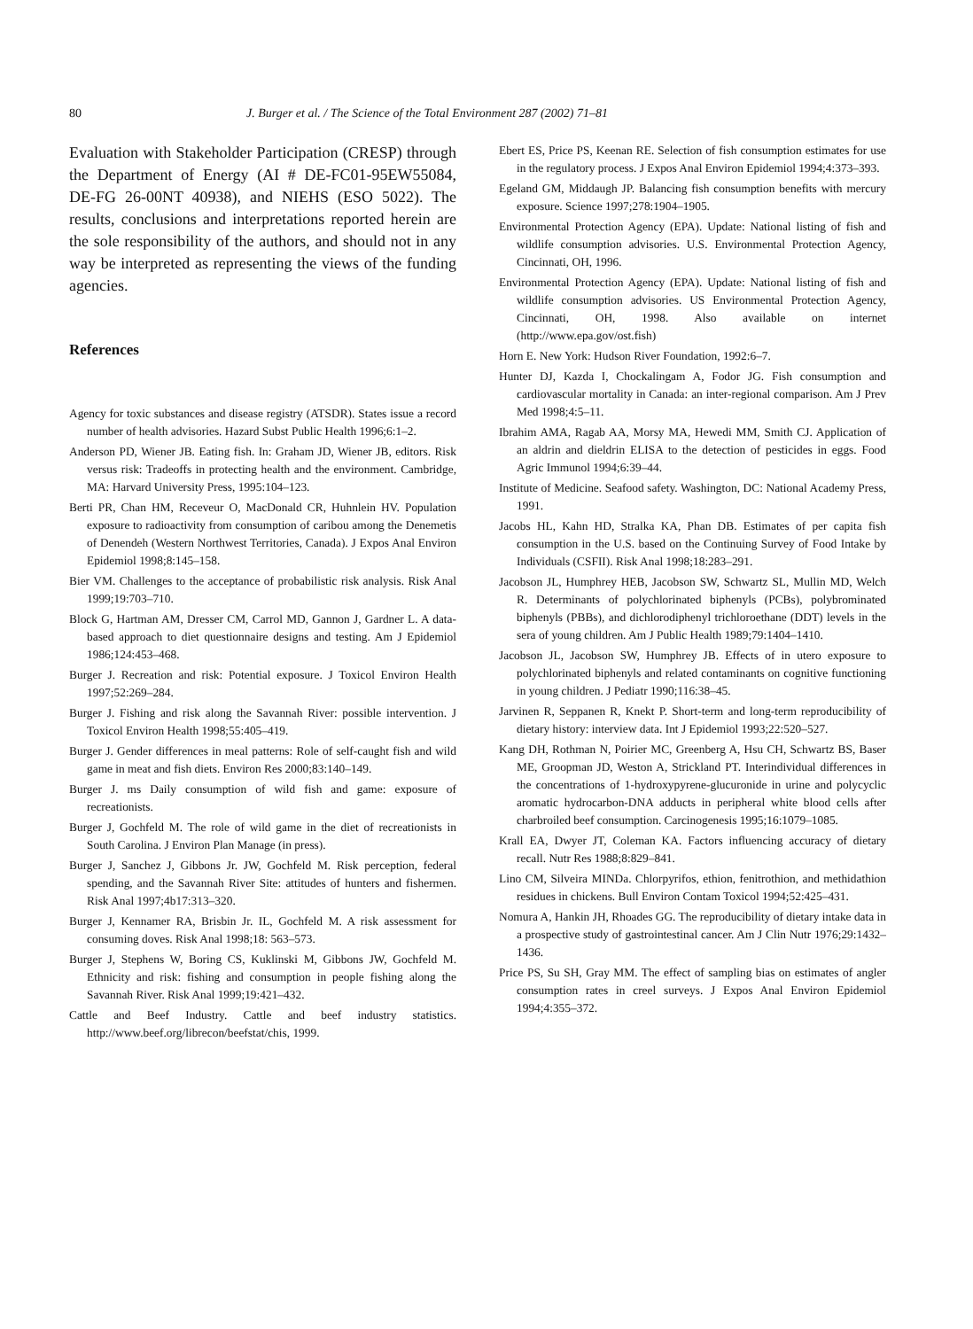80 J. Burger et al. / The Science of the Total Environment 287 (2002) 71–81
Evaluation with Stakeholder Participation (CRESP) through the Department of Energy (AI # DE-FC01-95EW55084, DE-FG 26-00NT 40938), and NIEHS (ESO 5022). The results, conclusions and interpretations reported herein are the sole responsibility of the authors, and should not in any way be interpreted as representing the views of the funding agencies.
References
Agency for toxic substances and disease registry (ATSDR). States issue a record number of health advisories. Hazard Subst Public Health 1996;6:1–2.
Anderson PD, Wiener JB. Eating fish. In: Graham JD, Wiener JB, editors. Risk versus risk: Tradeoffs in protecting health and the environment. Cambridge, MA: Harvard University Press, 1995:104–123.
Berti PR, Chan HM, Receveur O, MacDonald CR, Huhnlein HV. Population exposure to radioactivity from consumption of caribou among the Denemetis of Denendeh (Western Northwest Territories, Canada). J Expos Anal Environ Epidemiol 1998;8:145–158.
Bier VM. Challenges to the acceptance of probabilistic risk analysis. Risk Anal 1999;19:703–710.
Block G, Hartman AM, Dresser CM, Carrol MD, Gannon J, Gardner L. A data-based approach to diet questionnaire designs and testing. Am J Epidemiol 1986;124:453–468.
Burger J. Recreation and risk: Potential exposure. J Toxicol Environ Health 1997;52:269–284.
Burger J. Fishing and risk along the Savannah River: possible intervention. J Toxicol Environ Health 1998;55:405–419.
Burger J. Gender differences in meal patterns: Role of self-caught fish and wild game in meat and fish diets. Environ Res 2000;83:140–149.
Burger J. ms Daily consumption of wild fish and game: exposure of recreationists.
Burger J, Gochfeld M. The role of wild game in the diet of recreationists in South Carolina. J Environ Plan Manage (in press).
Burger J, Sanchez J, Gibbons Jr. JW, Gochfeld M. Risk perception, federal spending, and the Savannah River Site: attitudes of hunters and fishermen. Risk Anal 1997;4b17:313–320.
Burger J, Kennamer RA, Brisbin Jr. IL, Gochfeld M. A risk assessment for consuming doves. Risk Anal 1998;18: 563–573.
Burger J, Stephens W, Boring CS, Kuklinski M, Gibbons JW, Gochfeld M. Ethnicity and risk: fishing and consumption in people fishing along the Savannah River. Risk Anal 1999;19:421–432.
Cattle and Beef Industry. Cattle and beef industry statistics. http://www.beef.org/librecon/beefstat/chis, 1999.
Ebert ES, Price PS, Keenan RE. Selection of fish consumption estimates for use in the regulatory process. J Expos Anal Environ Epidemiol 1994;4:373–393.
Egeland GM, Middaugh JP. Balancing fish consumption benefits with mercury exposure. Science 1997;278:1904–1905.
Environmental Protection Agency (EPA). Update: National listing of fish and wildlife consumption advisories. U.S. Environmental Protection Agency, Cincinnati, OH, 1996.
Environmental Protection Agency (EPA). Update: National listing of fish and wildlife consumption advisories. US Environmental Protection Agency, Cincinnati, OH, 1998. Also available on internet (http://www.epa.gov/ost.fish)
Horn E. New York: Hudson River Foundation, 1992:6–7.
Hunter DJ, Kazda I, Chockalingam A, Fodor JG. Fish consumption and cardiovascular mortality in Canada: an inter-regional comparison. Am J Prev Med 1998;4:5–11.
Ibrahim AMA, Ragab AA, Morsy MA, Hewedi MM, Smith CJ. Application of an aldrin and dieldrin ELISA to the detection of pesticides in eggs. Food Agric Immunol 1994;6:39–44.
Institute of Medicine. Seafood safety. Washington, DC: National Academy Press, 1991.
Jacobs HL, Kahn HD, Stralka KA, Phan DB. Estimates of per capita fish consumption in the U.S. based on the Continuing Survey of Food Intake by Individuals (CSFII). Risk Anal 1998;18:283–291.
Jacobson JL, Humphrey HEB, Jacobson SW, Schwartz SL, Mullin MD, Welch R. Determinants of polychlorinated biphenyls (PCBs), polybrominated biphenyls (PBBs), and dichlorodiphenyl trichloroethane (DDT) levels in the sera of young children. Am J Public Health 1989;79:1404–1410.
Jacobson JL, Jacobson SW, Humphrey JB. Effects of in utero exposure to polychlorinated biphenyls and related contaminants on cognitive functioning in young children. J Pediatr 1990;116:38–45.
Jarvinen R, Seppanen R, Knekt P. Short-term and long-term reproducibility of dietary history: interview data. Int J Epidemiol 1993;22:520–527.
Kang DH, Rothman N, Poirier MC, Greenberg A, Hsu CH, Schwartz BS, Baser ME, Groopman JD, Weston A, Strickland PT. Interindividual differences in the concentrations of 1-hydroxypyrene-glucuronide in urine and polycyclic aromatic hydrocarbon-DNA adducts in peripheral white blood cells after charbroiled beef consumption. Carcinogenesis 1995;16:1079–1085.
Krall EA, Dwyer JT, Coleman KA. Factors influencing accuracy of dietary recall. Nutr Res 1988;8:829–841.
Lino CM, Silveira MINDa. Chlorpyrifos, ethion, fenitrothion, and methidathion residues in chickens. Bull Environ Contam Toxicol 1994;52:425–431.
Nomura A, Hankin JH, Rhoades GG. The reproducibility of dietary intake data in a prospective study of gastrointestinal cancer. Am J Clin Nutr 1976;29:1432–1436.
Price PS, Su SH, Gray MM. The effect of sampling bias on estimates of angler consumption rates in creel surveys. J Expos Anal Environ Epidemiol 1994;4:355–372.